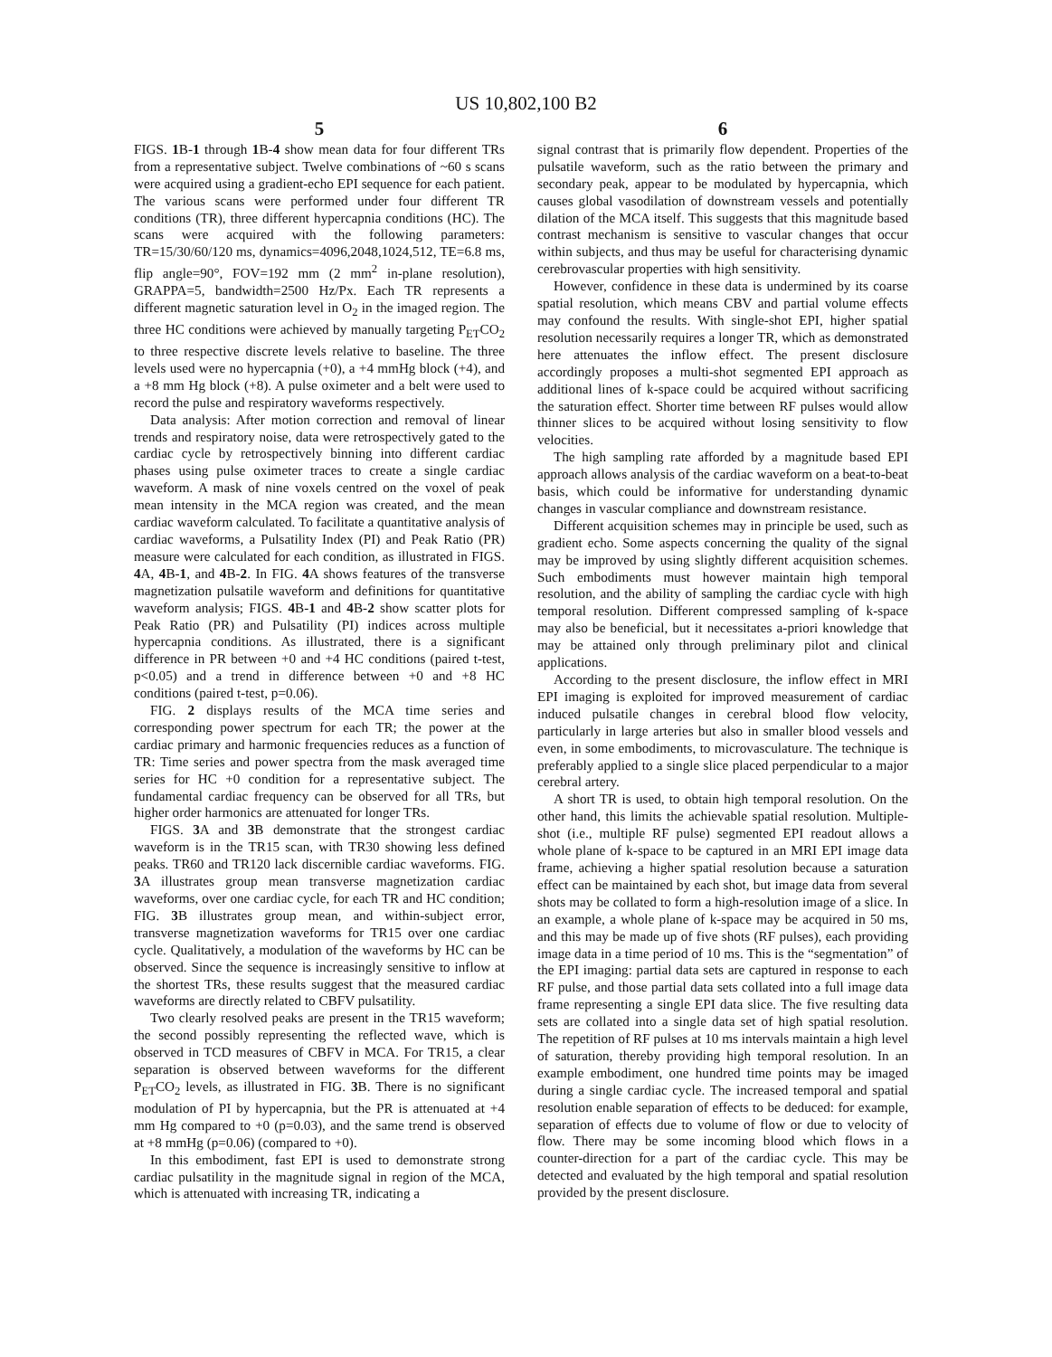US 10,802,100 B2
5
FIGS. 1 B-1 through 1 B-4 show mean data for four different TRs from a representative subject. Twelve combinations of ~60 s scans were acquired using a gradient-echo EPI sequence for each patient. The various scans were performed under four different TR conditions (TR), three different hypercapnia conditions (HC). The scans were acquired with the following parameters: TR=15/30/60/120 ms, dynamics=4096,2048,1024,512, TE=6.8 ms, flip angle=90°, FOV=192 mm (2 mm<sup>2</sup> in-plane resolution), GRAPPA=5, bandwidth=2500 Hz/Px. Each TR represents a different magnetic saturation level in O<sub>2</sub> in the imaged region. The three HC conditions were achieved by manually targeting P<sub>ET</sub>CO<sub>2</sub> to three respective discrete levels relative to baseline. The three levels used were no hypercapnia (+0), a +4 mmHg block (+4), and a +8 mm Hg block (+8). A pulse oximeter and a belt were used to record the pulse and respiratory waveforms respectively.
Data analysis: After motion correction and removal of linear trends and respiratory noise, data were retrospectively gated to the cardiac cycle by retrospectively binning into different cardiac phases using pulse oximeter traces to create a single cardiac waveform. A mask of nine voxels centred on the voxel of peak mean intensity in the MCA region was created, and the mean cardiac waveform calculated. To facilitate a quantitative analysis of cardiac waveforms, a Pulsatility Index (PI) and Peak Ratio (PR) measure were calculated for each condition, as illustrated in FIGS. 4 A, 4 B-1, and 4 B-2. In FIG. 4 A shows features of the transverse magnetization pulsatile waveform and definitions for quantitative waveform analysis; FIGS. 4 B-1 and 4 B-2 show scatter plots for Peak Ratio (PR) and Pulsatility (PI) indices across multiple hypercapnia conditions. As illustrated, there is a significant difference in PR between +0 and +4 HC conditions (paired t-test, p<0.05) and a trend in difference between +0 and +8 HC conditions (paired t-test, p=0.06).
FIG. 2 displays results of the MCA time series and corresponding power spectrum for each TR; the power at the cardiac primary and harmonic frequencies reduces as a function of TR: Time series and power spectra from the mask averaged time series for HC +0 condition for a representative subject. The fundamental cardiac frequency can be observed for all TRs, but higher order harmonics are attenuated for longer TRs.
FIGS. 3 A and 3 B demonstrate that the strongest cardiac waveform is in the TR15 scan, with TR30 showing less defined peaks. TR60 and TR120 lack discernible cardiac waveforms. FIG. 3 A illustrates group mean transverse magnetization cardiac waveforms, over one cardiac cycle, for each TR and HC condition; FIG. 3 B illustrates group mean, and within-subject error, transverse magnetization waveforms for TR15 over one cardiac cycle. Qualitatively, a modulation of the waveforms by HC can be observed. Since the sequence is increasingly sensitive to inflow at the shortest TRs, these results suggest that the measured cardiac waveforms are directly related to CBFV pulsatility.
Two clearly resolved peaks are present in the TR15 waveform; the second possibly representing the reflected wave, which is observed in TCD measures of CBFV in MCA. For TR15, a clear separation is observed between waveforms for the different P<sub>ET</sub>CO<sub>2</sub> levels, as illustrated in FIG. 3 B. There is no significant modulation of PI by hypercapnia, but the PR is attenuated at +4 mm Hg compared to +0 (p=0.03), and the same trend is observed at +8 mmHg (p=0.06) (compared to +0).
In this embodiment, fast EPI is used to demonstrate strong cardiac pulsatility in the magnitude signal in region of the MCA, which is attenuated with increasing TR, indicating a
6
signal contrast that is primarily flow dependent. Properties of the pulsatile waveform, such as the ratio between the primary and secondary peak, appear to be modulated by hypercapnia, which causes global vasodilation of downstream vessels and potentially dilation of the MCA itself. This suggests that this magnitude based contrast mechanism is sensitive to vascular changes that occur within subjects, and thus may be useful for characterising dynamic cerebrovascular properties with high sensitivity.
However, confidence in these data is undermined by its coarse spatial resolution, which means CBV and partial volume effects may confound the results. With single-shot EPI, higher spatial resolution necessarily requires a longer TR, which as demonstrated here attenuates the inflow effect. The present disclosure accordingly proposes a multi-shot segmented EPI approach as additional lines of k-space could be acquired without sacrificing the saturation effect. Shorter time between RF pulses would allow thinner slices to be acquired without losing sensitivity to flow velocities.
The high sampling rate afforded by a magnitude based EPI approach allows analysis of the cardiac waveform on a beat-to-beat basis, which could be informative for understanding dynamic changes in vascular compliance and downstream resistance.
Different acquisition schemes may in principle be used, such as gradient echo. Some aspects concerning the quality of the signal may be improved by using slightly different acquisition schemes. Such embodiments must however maintain high temporal resolution, and the ability of sampling the cardiac cycle with high temporal resolution. Different compressed sampling of k-space may also be beneficial, but it necessitates a-priori knowledge that may be attained only through preliminary pilot and clinical applications.
According to the present disclosure, the inflow effect in MRI EPI imaging is exploited for improved measurement of cardiac induced pulsatile changes in cerebral blood flow velocity, particularly in large arteries but also in smaller blood vessels and even, in some embodiments, to microvasculature. The technique is preferably applied to a single slice placed perpendicular to a major cerebral artery.
A short TR is used, to obtain high temporal resolution. On the other hand, this limits the achievable spatial resolution. Multiple-shot (i.e., multiple RF pulse) segmented EPI readout allows a whole plane of k-space to be captured in an MRI EPI image data frame, achieving a higher spatial resolution because a saturation effect can be maintained by each shot, but image data from several shots may be collated to form a high-resolution image of a slice. In an example, a whole plane of k-space may be acquired in 50 ms, and this may be made up of five shots (RF pulses), each providing image data in a time period of 10 ms. This is the “segmentation” of the EPI imaging: partial data sets are captured in response to each RF pulse, and those partial data sets collated into a full image data frame representing a single EPI data slice. The five resulting data sets are collated into a single data set of high spatial resolution. The repetition of RF pulses at 10 ms intervals maintain a high level of saturation, thereby providing high temporal resolution. In an example embodiment, one hundred time points may be imaged during a single cardiac cycle. The increased temporal and spatial resolution enable separation of effects to be deduced: for example, separation of effects due to volume of flow or due to velocity of flow. There may be some incoming blood which flows in a counter-direction for a part of the cardiac cycle. This may be detected and evaluated by the high temporal and spatial resolution provided by the present disclosure.